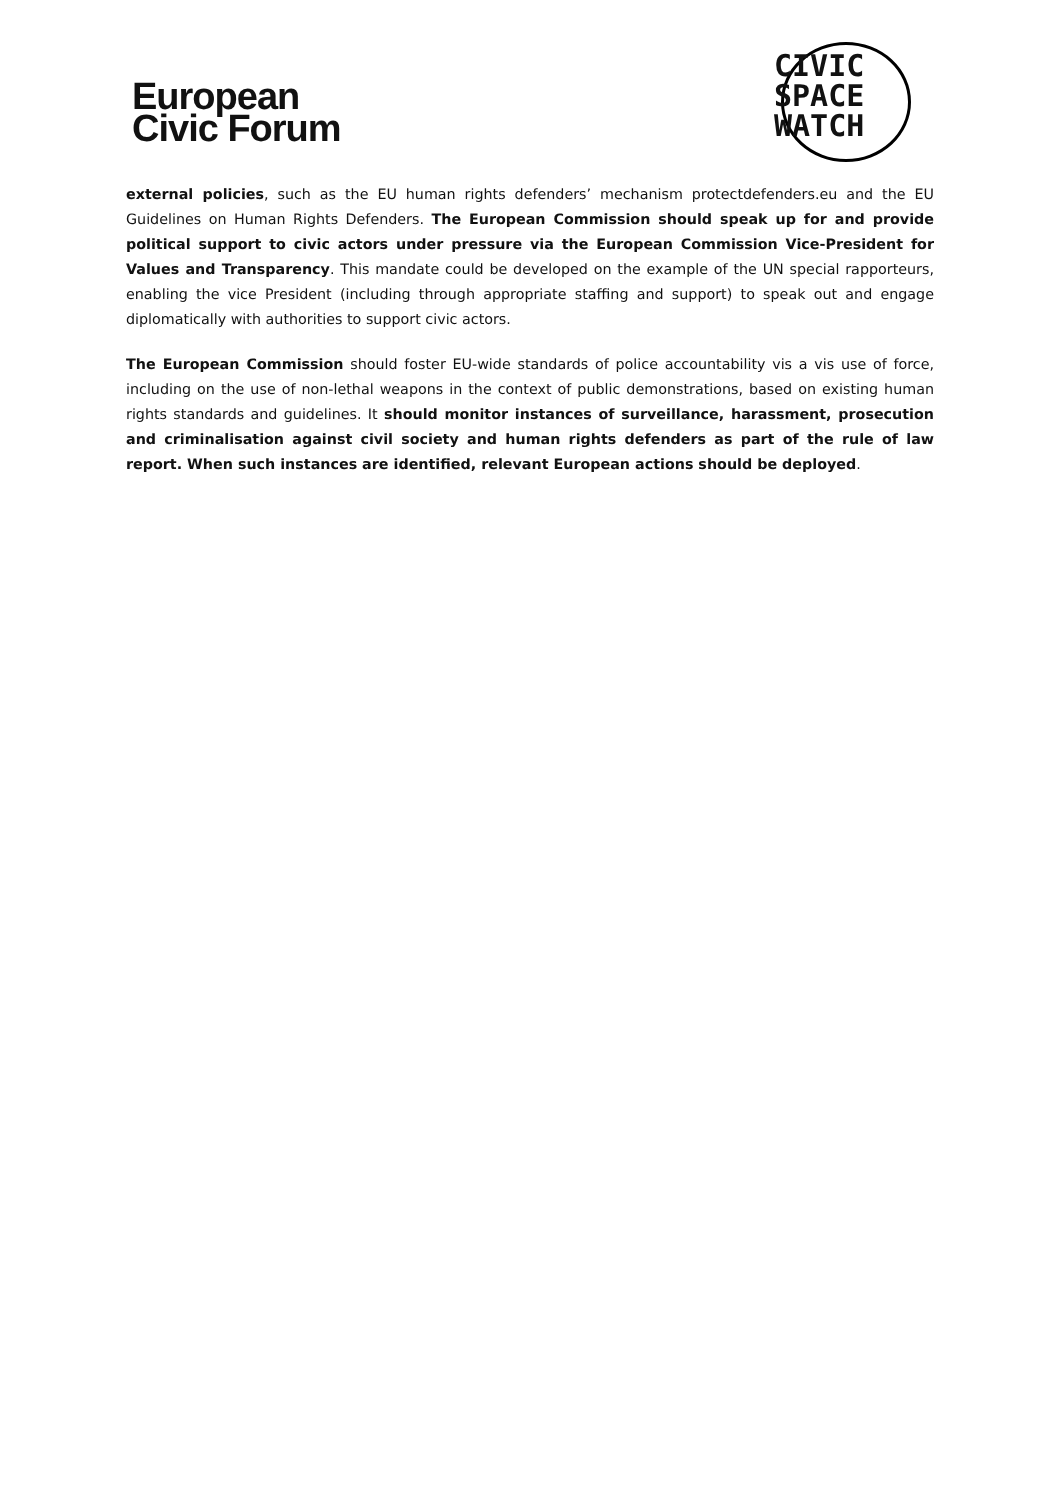European
Civic Forum
CIVIC
SPACE
WATCH
external policies, such as the EU human rights defenders’ mechanism protectdefenders.eu and the EU Guidelines on Human Rights Defenders. The European Commission should speak up for and provide political support to civic actors under pressure via the European Commission Vice-President for Values and Transparency. This mandate could be developed on the example of the UN special rapporteurs, enabling the vice President (including through appropriate staffing and support) to speak out and engage diplomatically with authorities to support civic actors.
The European Commission should foster EU-wide standards of police accountability vis a vis use of force, including on the use of non-lethal weapons in the context of public demonstrations, based on existing human rights standards and guidelines. It should monitor instances of surveillance, harassment, prosecution and criminalisation against civil society and human rights defenders as part of the rule of law report. When such instances are identified, relevant European actions should be deployed.